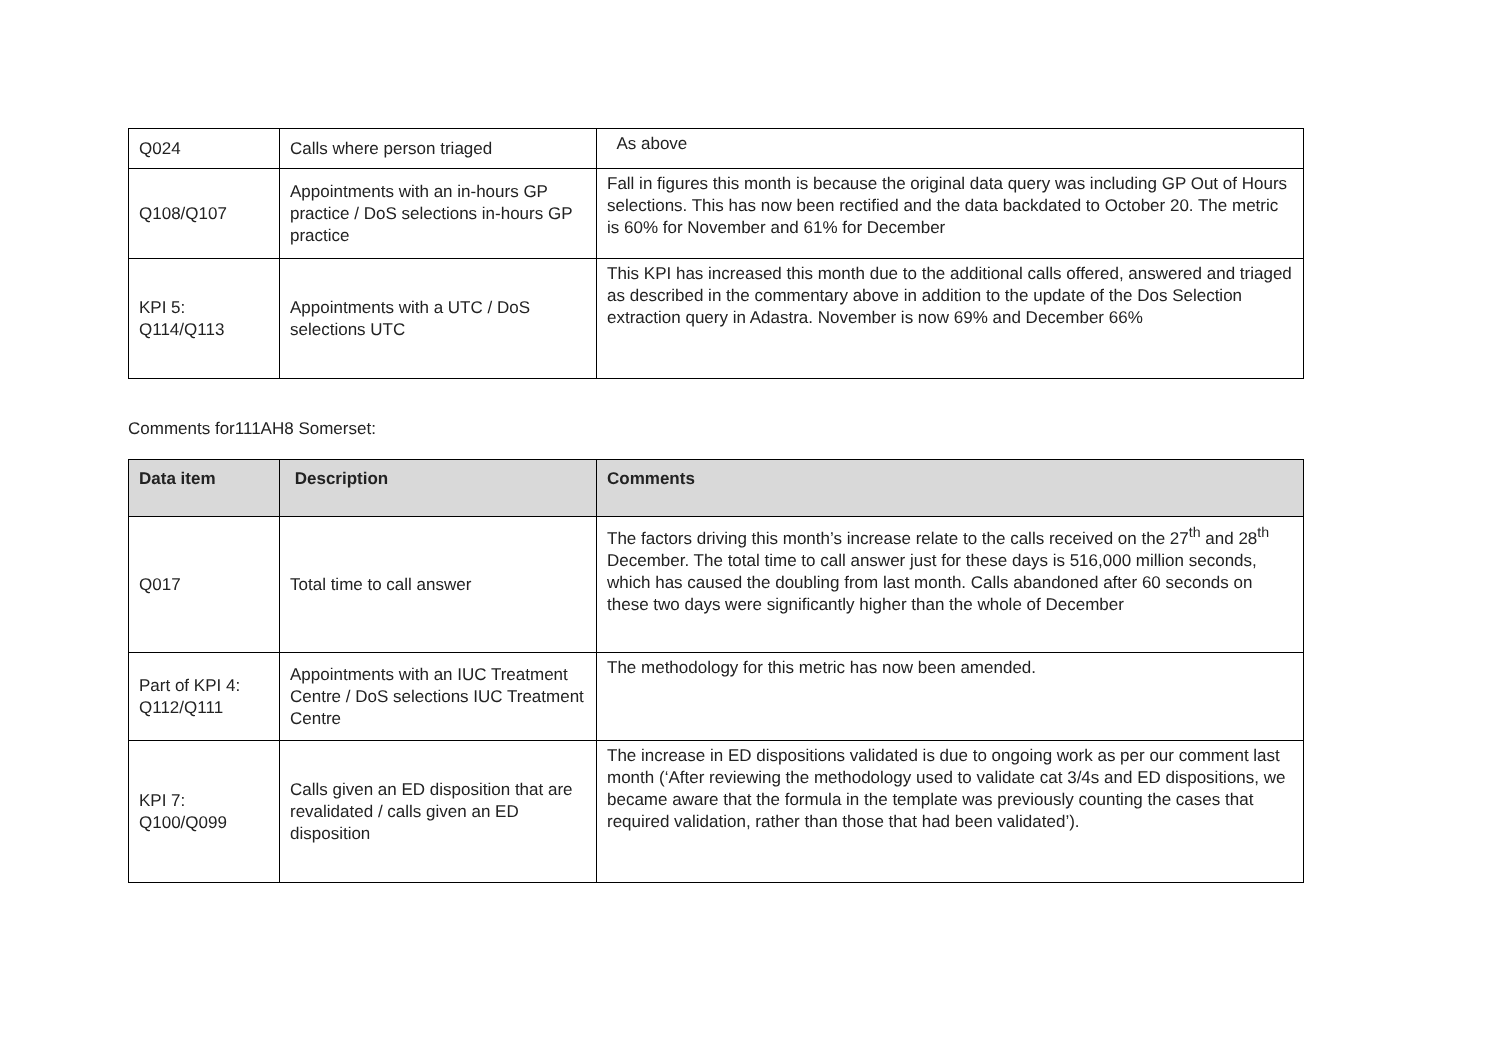| Q024 | Calls where person triaged | As above |
| Q108/Q107 | Appointments with an in-hours GP practice / DoS selections in-hours GP practice | Fall in figures this month is because the original data query was including GP Out of Hours selections. This has now been rectified and the data backdated to October 20. The metric is 60% for November and 61% for December |
| KPI 5: Q114/Q113 | Appointments with a UTC / DoS selections UTC | This KPI has increased this month due to the additional calls offered, answered and triaged as described in the commentary above in addition to the update of the Dos Selection extraction query in Adastra. November is now 69% and December 66% |
Comments for111AH8 Somerset:
| Data item | Description | Comments |
| --- | --- | --- |
| Q017 | Total time to call answer | The factors driving this month’s increase relate to the calls received on the 27<sup>th</sup> and 28<sup>th</sup> December. The total time to call answer just for these days is 516,000 million seconds, which has caused the doubling from last month. Calls abandoned after 60 seconds on these two days were significantly higher than the whole of December |
| Part of KPI 4: Q112/Q111 | Appointments with an IUC Treatment Centre / DoS selections IUC Treatment Centre | The methodology for this metric has now been amended. |
| KPI 7: Q100/Q099 | Calls given an ED disposition that are revalidated / calls given an ED disposition | The increase in ED dispositions validated is due to ongoing work as per our comment last month (‘After reviewing the methodology used to validate cat 3/4s and ED dispositions, we became aware that the formula in the template was previously counting the cases that required validation, rather than those that had been validated’). |